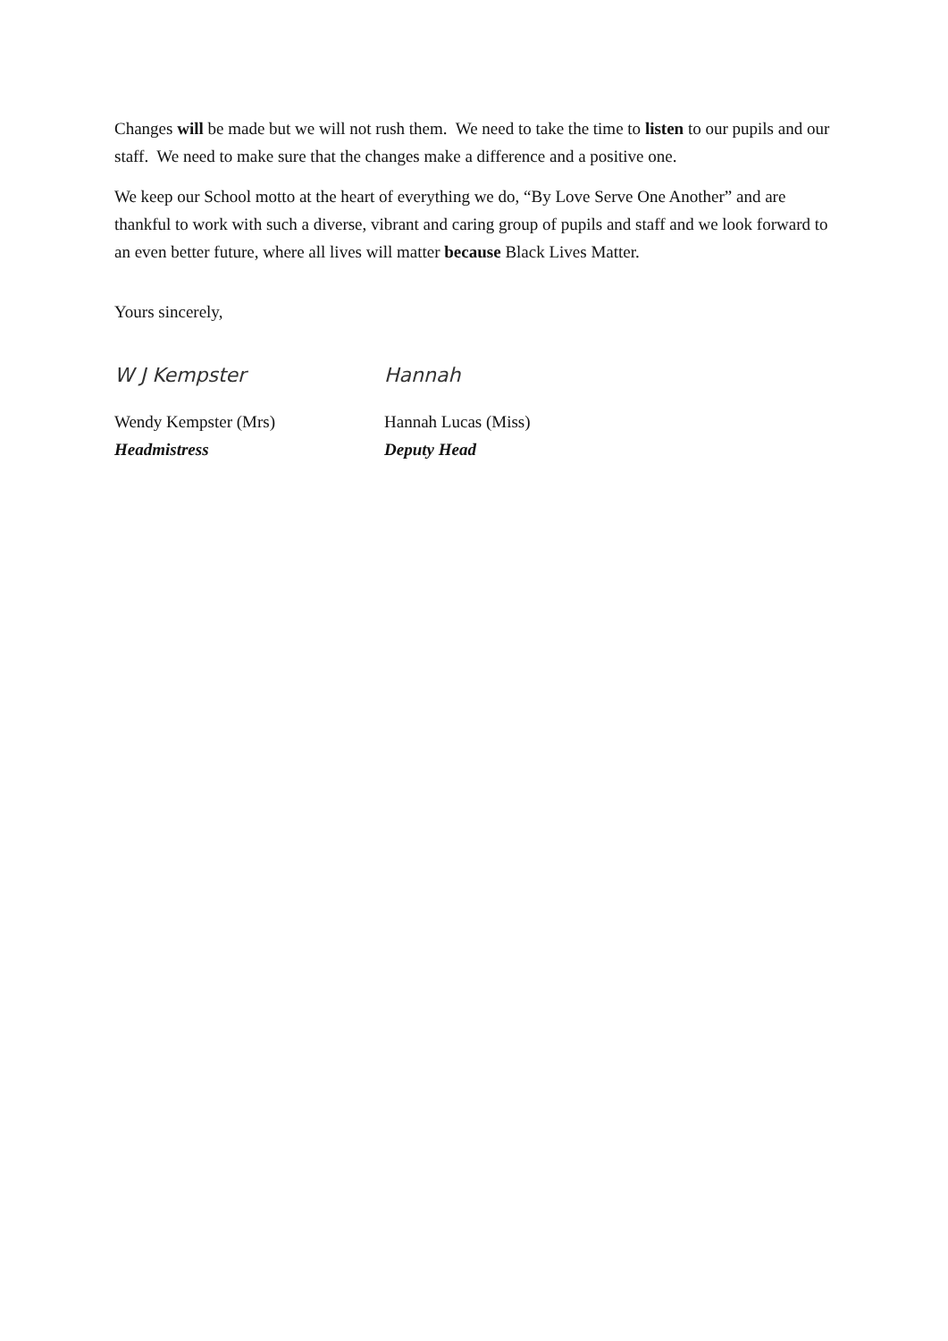Changes will be made but we will not rush them. We need to take the time to listen to our pupils and our staff. We need to make sure that the changes make a difference and a positive one.
We keep our School motto at the heart of everything we do, “By Love Serve One Another” and are thankful to work with such a diverse, vibrant and caring group of pupils and staff and we look forward to an even better future, where all lives will matter because Black Lives Matter.
Yours sincerely,
W J Kempster
Wendy Kempster (Mrs)
Headmistress
Hannah
Hannah Lucas (Miss)
Deputy Head